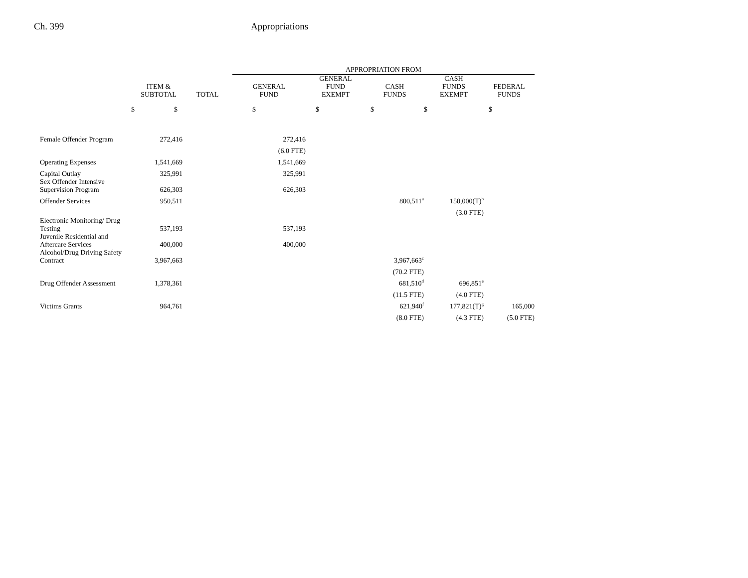Ch. 399 Appropriations
| | | | APPROPRIATION FROM | | | | |
| --- | --- | --- | --- | --- | --- | --- | --- |
| | ITEM & SUBTOTAL | TOTAL | GENERAL FUND | GENERAL FUND EXEMPT | CASH FUNDS | CASH FUNDS EXEMPT | FEDERAL FUNDS |
| $ | $ | | $ | $ | $ | $ | $ |
| Female Offender Program | 272,416 | | 272,416 | | | | |
| | | | (6.0 FTE) | | | | |
| Operating Expenses | 1,541,669 | | 1,541,669 | | | | |
| Capital Outlay | 325,991 | | 325,991 | | | | |
| Sex Offender Intensive Supervision Program | 626,303 | | 626,303 | | | | |
| Offender Services | 950,511 | | | | 800,511<sup>a</sup> | 150,000(T)<sup>b</sup> | |
| | | | | | | (3.0 FTE) | |
| Electronic Monitoring/ Drug Testing | 537,193 | | 537,193 | | | | |
| Juvenile Residential and Aftercare Services | 400,000 | | 400,000 | | | | |
| Alcohol/Drug Driving Safety Contract | 3,967,663 | | | | 3,967,663<sup>c</sup> | | |
| | | | | | (70.2 FTE) | | |
| Drug Offender Assessment | 1,378,361 | | | | 681,510<sup>d</sup> | 696,851<sup>e</sup> | |
| | | | | | (11.5 FTE) | (4.0 FTE) | |
| Victims Grants | 964,761 | | | | 621,940<sup>f</sup> | 177,821(T)<sup>g</sup> | 165,000 |
| | | | | | (8.0 FTE) | (4.3 FTE) | (5.0 FTE) |